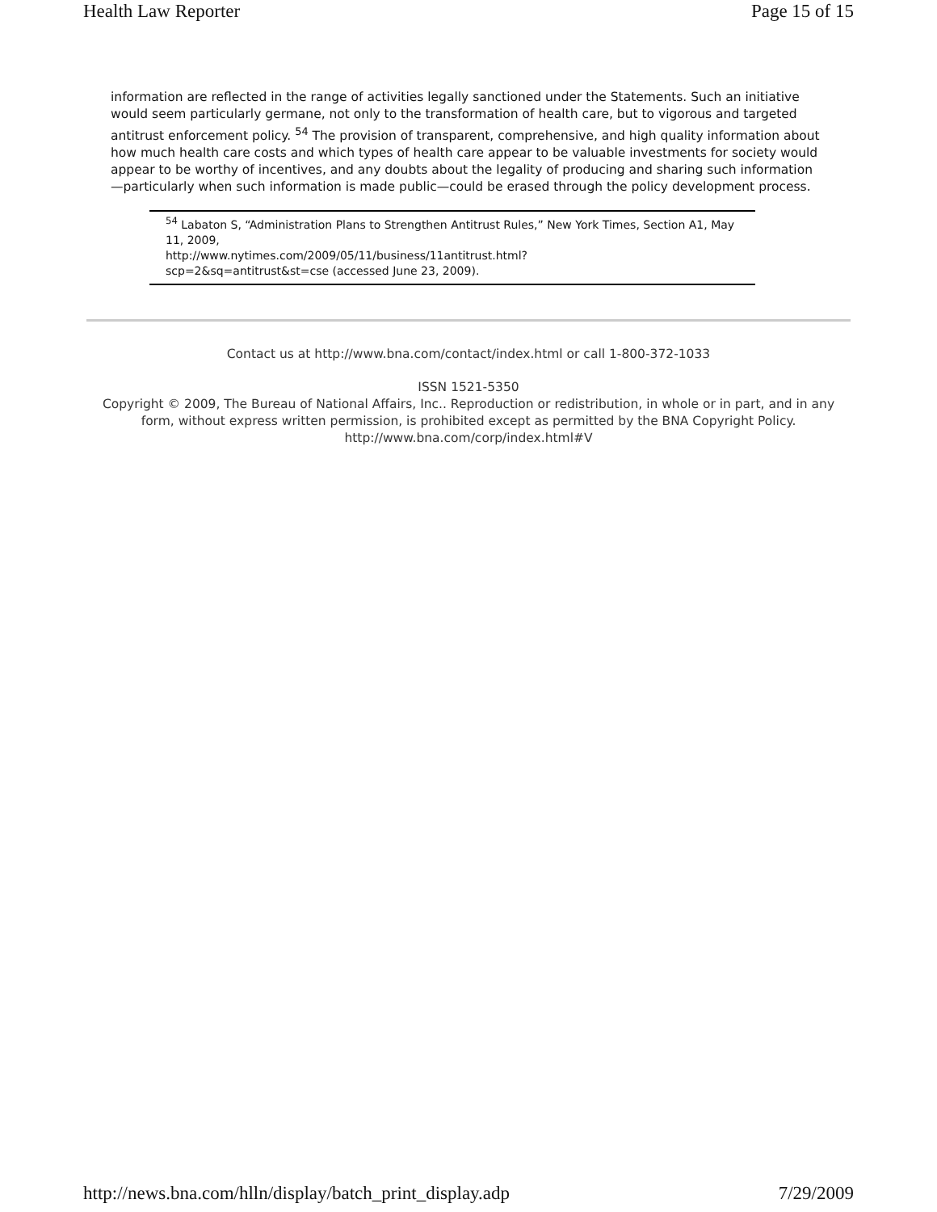Health Law Reporter Page 15 of 15
information are reflected in the range of activities legally sanctioned under the Statements. Such an initiative would seem particularly germane, not only to the transformation of health care, but to vigorous and targeted antitrust enforcement policy. <sup>54</sup> The provision of transparent, comprehensive, and high quality information about how much health care costs and which types of health care appear to be valuable investments for society would appear to be worthy of incentives, and any doubts about the legality of producing and sharing such information—particularly when such information is made public—could be erased through the policy development process.
<sup>54</sup> Labaton S, “Administration Plans to Strengthen Antitrust Rules,” New York Times, Section A1, May 11, 2009,
http://www.nytimes.com/2009/05/11/business/11antitrust.html?
scp=2&sq=antitrust&st=cse (accessed June 23, 2009).
Contact us at http://www.bna.com/contact/index.html or call 1-800-372-1033
ISSN 1521-5350
Copyright © 2009, The Bureau of National Affairs, Inc.. Reproduction or redistribution, in whole or in part, and in any form, without express written permission, is prohibited except as permitted by the BNA Copyright Policy. http://www.bna.com/corp/index.html#V
http://news.bna.com/hlln/display/batch_print_display.adp 7/29/2009